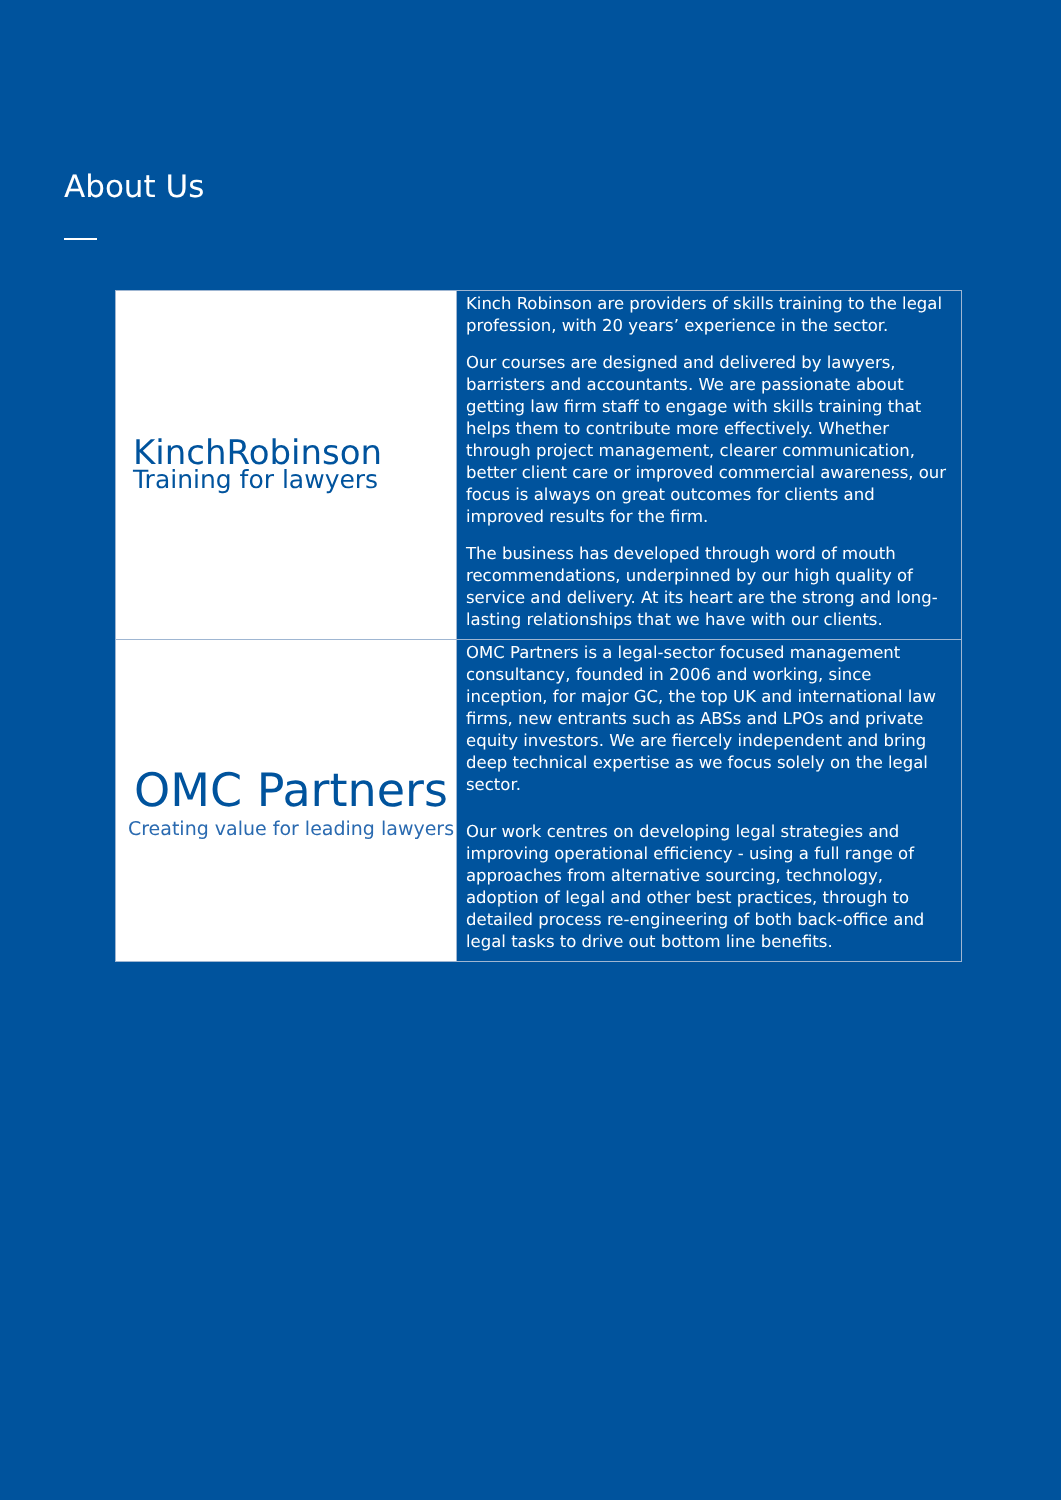About Us
| KinchRobinson Training for lawyers | Kinch Robinson are providers of skills training to the legal profession, with 20 years’ experience in the sector. Our courses are designed and delivered by lawyers, barristers and accountants. We are passionate about getting law firm staff to engage with skills training that helps them to contribute more effectively. Whether through project management, clearer communication, better client care or improved commercial awareness, our focus is always on great outcomes for clients and improved results for the firm. The business has developed through word of mouth recommendations, underpinned by our high quality of service and delivery. At its heart are the strong and long-lasting relationships that we have with our clients. |
| OMC Partners Creating value for leading lawyers | OMC Partners is a legal-sector focused management consultancy, founded in 2006 and working, since inception, for major GC, the top UK and international law firms, new entrants such as ABSs and LPOs and private equity investors. We are fiercely independent and bring deep technical expertise as we focus solely on the legal sector. Our work centres on developing legal strategies and improving operational efficiency - using a full range of approaches from alternative sourcing, technology, adoption of legal and other best practices, through to detailed process re-engineering of both back-office and legal tasks to drive out bottom line benefits. |